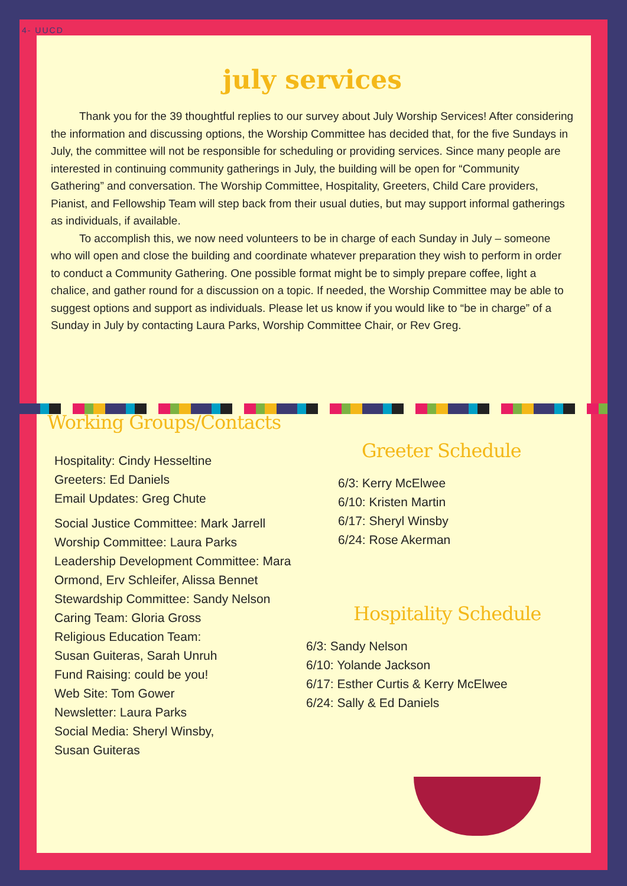4- UUCD
july services
Thank you for the 39 thoughtful replies to our survey about July Worship Services! After considering the information and discussing options, the Worship Committee has decided that, for the five Sundays in July, the committee will not be responsible for scheduling or providing services. Since many people are interested in continuing community gatherings in July, the building will be open for “Community Gathering” and conversation. The Worship Committee, Hospitality, Greeters, Child Care providers, Pianist, and Fellowship Team will step back from their usual duties, but may support informal gatherings as individuals, if available.
To accomplish this, we now need volunteers to be in charge of each Sunday in July – someone who will open and close the building and coordinate whatever preparation they wish to perform in order to conduct a Community Gathering. One possible format might be to simply prepare coffee, light a chalice, and gather round for a discussion on a topic. If needed, the Worship Committee may be able to suggest options and support as individuals. Please let us know if you would like to “be in charge” of a Sunday in July by contacting Laura Parks, Worship Committee Chair, or Rev Greg.
Working Groups/Contacts
Hospitality: Cindy Hesseltine
Greeters: Ed Daniels
Email Updates: Greg Chute
Social Justice Committee: Mark Jarrell
Worship Committee: Laura Parks
Leadership Development Committee: Mara Ormond, Erv Schleifer, Alissa Bennet
Stewardship Committee: Sandy Nelson
Caring Team: Gloria Gross
Religious Education Team:
Susan Guiteras, Sarah Unruh
Fund Raising: could be you!
Web Site: Tom Gower
Newsletter: Laura Parks
Social Media: Sheryl Winsby,
Susan Guiteras
Greeter Schedule
6/3: Kerry McElwee
6/10: Kristen Martin
6/17: Sheryl Winsby
6/24: Rose Akerman
Hospitality Schedule
6/3: Sandy Nelson
6/10: Yolande Jackson
6/17: Esther Curtis & Kerry McElwee
6/24: Sally & Ed Daniels